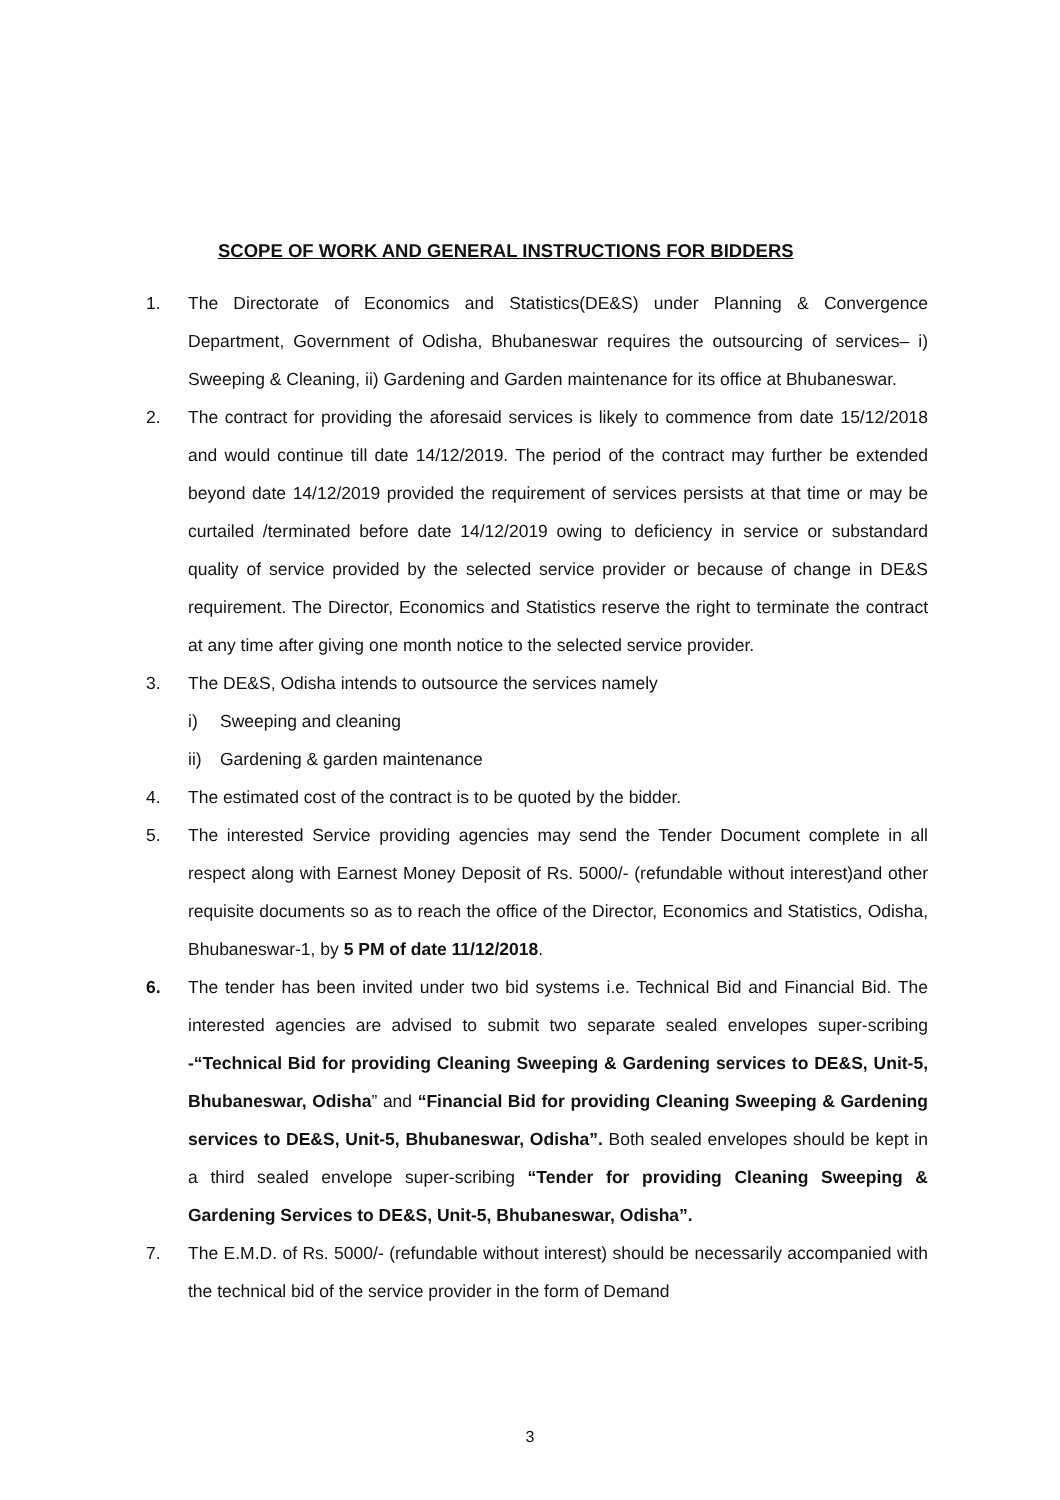SCOPE OF WORK AND GENERAL INSTRUCTIONS FOR BIDDERS
1. The Directorate of Economics and Statistics(DE&S) under Planning & Convergence Department, Government of Odisha, Bhubaneswar requires the outsourcing of services– i) Sweeping & Cleaning, ii) Gardening and Garden maintenance for its office at Bhubaneswar.
2. The contract for providing the aforesaid services is likely to commence from date 15/12/2018 and would continue till date 14/12/2019. The period of the contract may further be extended beyond date 14/12/2019 provided the requirement of services persists at that time or may be curtailed /terminated before date 14/12/2019 owing to deficiency in service or substandard quality of service provided by the selected service provider or because of change in DE&S requirement. The Director, Economics and Statistics reserve the right to terminate the contract at any time after giving one month notice to the selected service provider.
3. The DE&S, Odisha intends to outsource the services namely
i) Sweeping and cleaning
ii) Gardening & garden maintenance
4. The estimated cost of the contract is to be quoted by the bidder.
5. The interested Service providing agencies may send the Tender Document complete in all respect along with Earnest Money Deposit of Rs. 5000/- (refundable without interest)and other requisite documents so as to reach the office of the Director, Economics and Statistics, Odisha, Bhubaneswar-1, by 5 PM of date 11/12/2018.
6. The tender has been invited under two bid systems i.e. Technical Bid and Financial Bid. The interested agencies are advised to submit two separate sealed envelopes super-scribing -“Technical Bid for providing Cleaning Sweeping & Gardening services to DE&S, Unit-5, Bhubaneswar, Odisha” and “Financial Bid for providing Cleaning Sweeping & Gardening services to DE&S, Unit-5, Bhubaneswar, Odisha”. Both sealed envelopes should be kept in a third sealed envelope super-scribing “Tender for providing Cleaning Sweeping & Gardening Services to DE&S, Unit-5, Bhubaneswar, Odisha”.
7. The E.M.D. of Rs. 5000/- (refundable without interest) should be necessarily accompanied with the technical bid of the service provider in the form of Demand
3